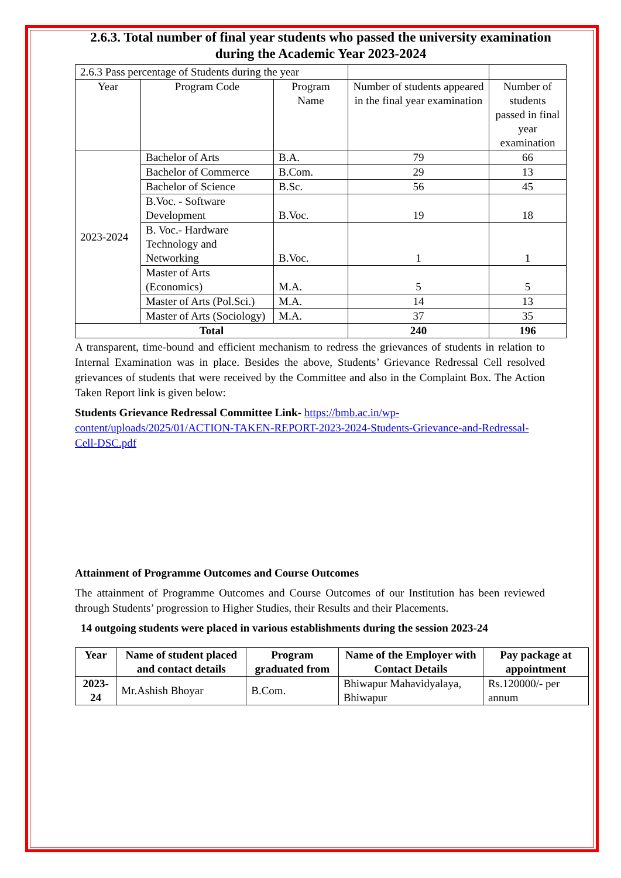2.6.3. Total number of final year students who passed the university examination during the Academic Year 2023-2024
| 2.6.3 Pass percentage of Students during the year | | | | |
| Year | Program Code | Program Name | Number of students appeared in the final year examination | Number of students passed in final year examination |
| 2023-2024 | Bachelor of Arts | B.A. | 79 | 66 |
| | Bachelor of Commerce | B.Com. | 29 | 13 |
| | Bachelor of Science | B.Sc. | 56 | 45 |
| | B.Voc. - Software Development | B.Voc. | 19 | 18 |
| | B. Voc.- Hardware Technology and Networking | B.Voc. | 1 | 1 |
| | Master of Arts (Economics) | M.A. | 5 | 5 |
| | Master of Arts (Pol.Sci.) | M.A. | 14 | 13 |
| | Master of Arts (Sociology) | M.A. | 37 | 35 |
| Total | | | 240 | 196 |
A transparent, time-bound and efficient mechanism to redress the grievances of students in relation to Internal Examination was in place. Besides the above, Students’ Grievance Redressal Cell resolved grievances of students that were received by the Committee and also in the Complaint Box. The Action Taken Report link is given below:
Students Grievance Redressal Committee Link- https://bmb.ac.in/wp-content/uploads/2025/01/ACTION-TAKEN-REPORT-2023-2024-Students-Grievance-and-Redressal-Cell-DSC.pdf
Attainment of Programme Outcomes and Course Outcomes
The attainment of Programme Outcomes and Course Outcomes of our Institution has been reviewed through Students’ progression to Higher Studies, their Results and their Placements.
14 outgoing students were placed in various establishments during the session 2023-24
| Year | Name of student placed and contact details | Program graduated from | Name of the Employer with Contact Details | Pay package at appointment |
| --- | --- | --- | --- | --- |
| 2023-24 | Mr.Ashish Bhoyar | B.Com. | Bhiwapur Mahavidyalaya, Bhiwapur | Rs.120000/- per annum |